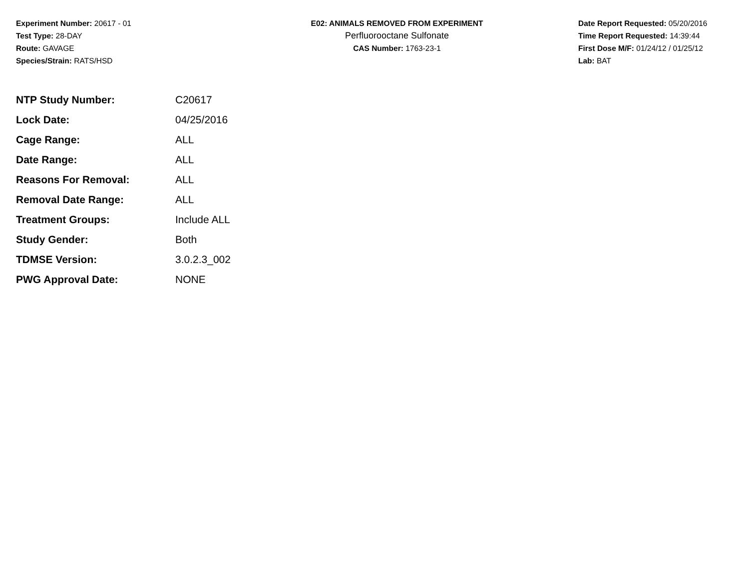Experiment Number: 20617 - 01
Test Type: 28-DAY
Route: GAVAGE
Species/Strain: RATS/HSD
E02: ANIMALS REMOVED FROM EXPERIMENT
Perfluorooctane Sulfonate
CAS Number: 1763-23-1
Date Report Requested: 05/20/2016
Time Report Requested: 14:39:44
First Dose M/F: 01/24/12 / 01/25/12
Lab: BAT
| NTP Study Number: | C20617 |
| Lock Date: | 04/25/2016 |
| Cage Range: | ALL |
| Date Range: | ALL |
| Reasons For Removal: | ALL |
| Removal Date Range: | ALL |
| Treatment Groups: | Include ALL |
| Study Gender: | Both |
| TDMSE Version: | 3.0.2.3_002 |
| PWG Approval Date: | NONE |